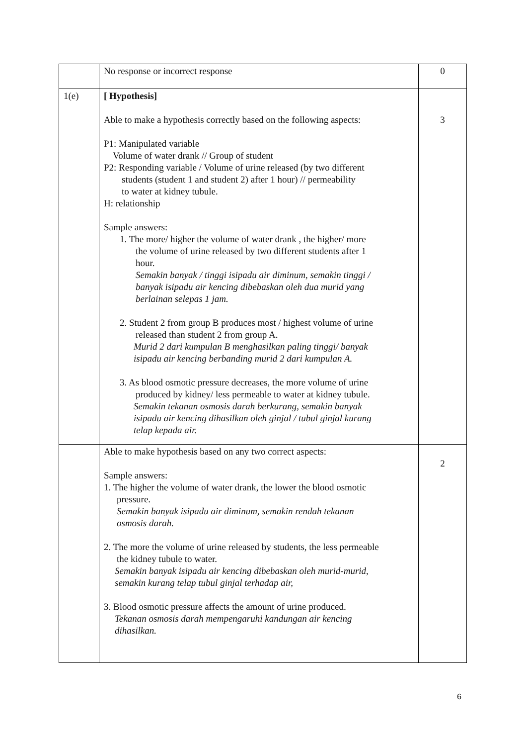| | No response or incorrect response | 0 |
| 1(e) | [ Hypothesis] Able to make a hypothesis correctly based on the following aspects: P1: Manipulated variable Volume of water drank // Group of student P2: Responding variable / Volume of urine released (by two different students (student 1 and student 2) after 1 hour) // permeability to water at kidney tubule. H: relationship Sample answers: 1. The more/ higher the volume of water drank , the higher/ more the volume of urine released by two different students after 1 hour. Semakin banyak / tinggi isipadu air diminum, semakin tinggi / banyak isipadu air kencing dibebaskan oleh dua murid yang berlainan selepas 1 jam. 2. Student 2 from group B produces most / highest volume of urine released than student 2 from group A. Murid 2 dari kumpulan B menghasilkan paling tinggi/ banyak isipadu air kencing berbanding murid 2 dari kumpulan A. 3. As blood osmotic pressure decreases, the more volume of urine produced by kidney/ less permeable to water at kidney tubule. Semakin tekanan osmosis darah berkurang, semakin banyak isipadu air kencing dihasilkan oleh ginjal / tubul ginjal kurang telap kepada air. | 3 |
| | Able to make hypothesis based on any two correct aspects: Sample answers: 1. The higher the volume of water drank, the lower the blood osmotic pressure. Semakin banyak isipadu air diminum, semakin rendah tekanan osmosis darah. 2. The more the volume of urine released by students, the less permeable the kidney tubule to water. Semakin banyak isipadu air kencing dibebaskan oleh murid-murid, semakin kurang telap tubul ginjal terhadap air, 3. Blood osmotic pressure affects the amount of urine produced. Tekanan osmosis darah mempengaruhi kandungan air kencing dihasilkan. | 2 |
6